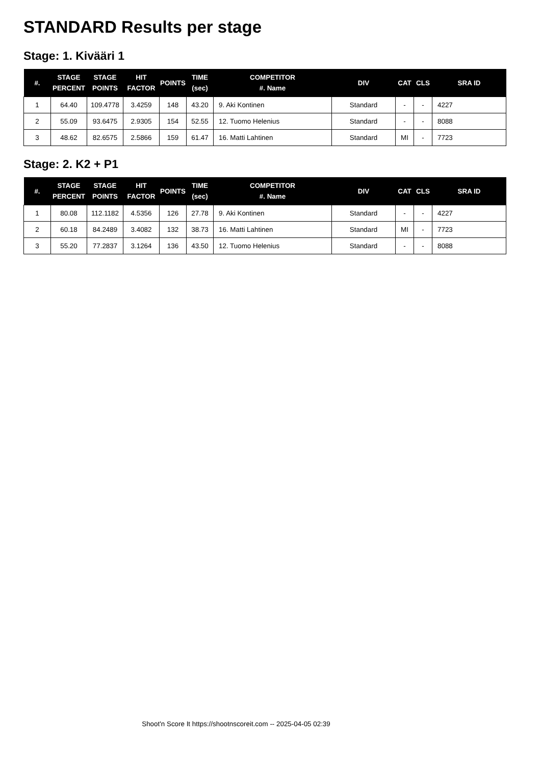STANDARD Results per stage
Stage: 1. Kivääri 1
| #. | STAGE PERCENT | STAGE POINTS | HIT FACTOR | POINTS | TIME (sec) | COMPETITOR #. Name | DIV | CAT | CLS | SRA ID |
| --- | --- | --- | --- | --- | --- | --- | --- | --- | --- | --- |
| 1 | 64.40 | 109.4778 | 3.4259 | 148 | 43.20 | 9. Aki Kontinen | Standard | - | - | 4227 |
| 2 | 55.09 | 93.6475 | 2.9305 | 154 | 52.55 | 12. Tuomo Helenius | Standard | - | - | 8088 |
| 3 | 48.62 | 82.6575 | 2.5866 | 159 | 61.47 | 16. Matti Lahtinen | Standard | MI | - | 7723 |
Stage: 2. K2 + P1
| #. | STAGE PERCENT | STAGE POINTS | HIT FACTOR | POINTS | TIME (sec) | COMPETITOR #. Name | DIV | CAT | CLS | SRA ID |
| --- | --- | --- | --- | --- | --- | --- | --- | --- | --- | --- |
| 1 | 80.08 | 112.1182 | 4.5356 | 126 | 27.78 | 9. Aki Kontinen | Standard | - | - | 4227 |
| 2 | 60.18 | 84.2489 | 3.4082 | 132 | 38.73 | 16. Matti Lahtinen | Standard | MI | - | 7723 |
| 3 | 55.20 | 77.2837 | 3.1264 | 136 | 43.50 | 12. Tuomo Helenius | Standard | - | - | 8088 |
Shoot'n Score It https://shootnscoreit.com -- 2025-04-05 02:39